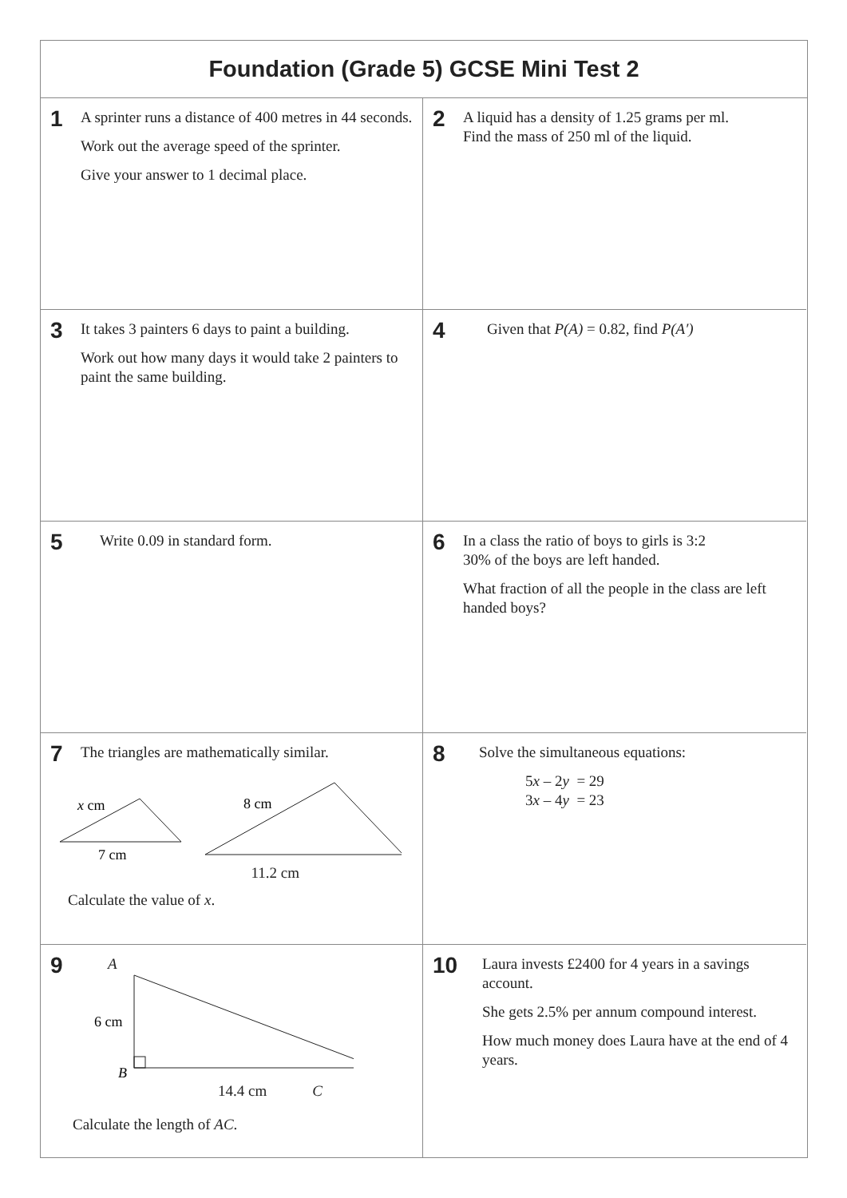Foundation (Grade 5) GCSE Mini Test 2
1
A sprinter runs a distance of 400 metres in 44 seconds.
Work out the average speed of the sprinter.
Give your answer to 1 decimal place.
2
A liquid has a density of 1.25 grams per ml.
Find the mass of 250 ml of the liquid.
3
It takes 3 painters 6 days to paint a building.
Work out how many days it would take 2 painters to paint the same building.
4
Given that P(A) = 0.82, find P(A′)
5
Write 0.09 in standard form.
6
In a class the ratio of boys to girls is 3:2
30% of the boys are left handed.
What fraction of all the people in the class are left handed boys?
7
The triangles are mathematically similar.
x cm
7 cm
8 cm
11.2 cm
Calculate the value of x.
8
Solve the simultaneous equations:
5x – 2y = 29
3x – 4y = 23
9
A
6 cm
B
14.4 cm C
Calculate the length of AC.
10
Laura invests £2400 for 4 years in a savings account.
She gets 2.5% per annum compound interest.
How much money does Laura have at the end of 4 years.